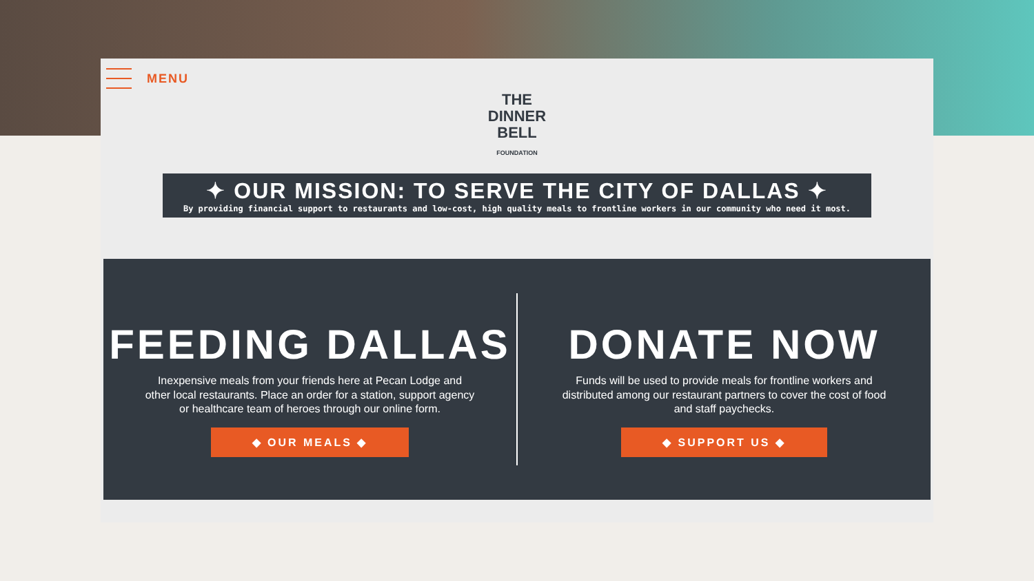MENU
THE
DINNER
BELL
FOUNDATION
✦ OUR MISSION: TO SERVE THE CITY OF DALLAS ✦
By providing financial support to restaurants and low-cost, high quality meals to frontline workers in our community who need it most.
FEEDING DALLAS
Inexpensive meals from your friends here at Pecan Lodge and other local restaurants. Place an order for a station, support agency or healthcare team of heroes through our online form.
◆ OUR MEALS ◆
DONATE NOW
Funds will be used to provide meals for frontline workers and distributed among our restaurant partners to cover the cost of food and staff paychecks.
◆ SUPPORT US ◆